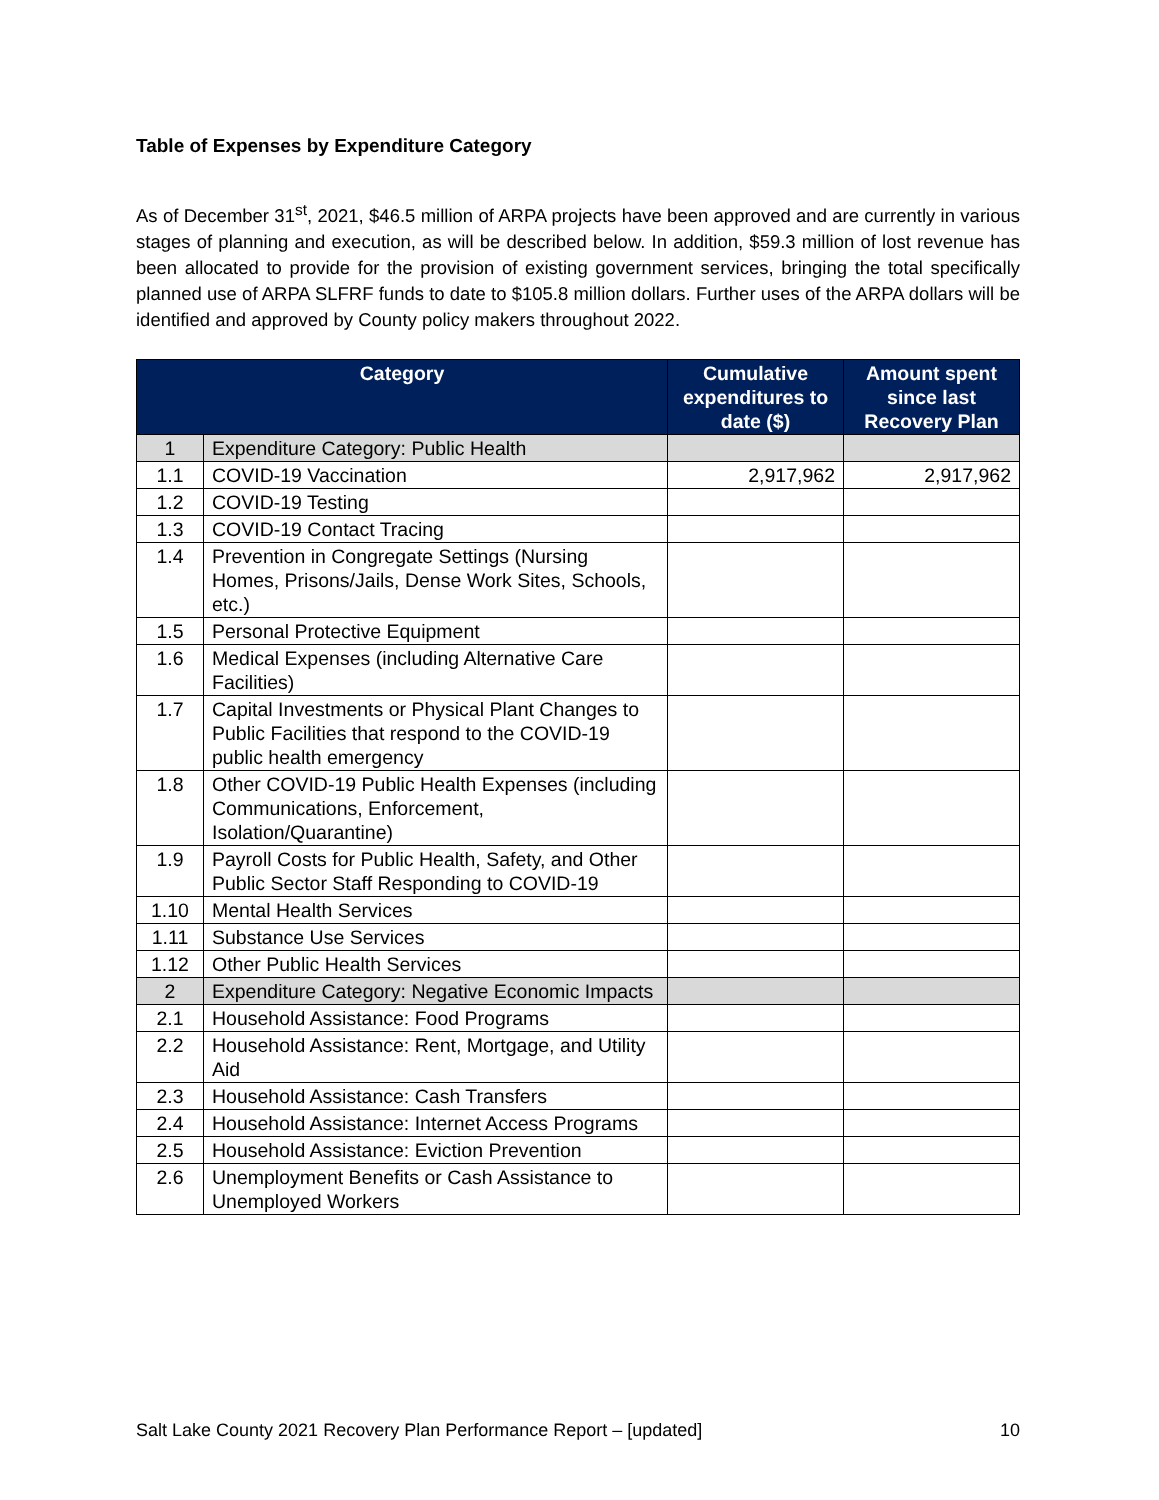Table of Expenses by Expenditure Category
As of December 31<sup>st</sup>, 2021, $46.5 million of ARPA projects have been approved and are currently in various stages of planning and execution, as will be described below. In addition, $59.3 million of lost revenue has been allocated to provide for the provision of existing government services, bringing the total specifically planned use of ARPA SLFRF funds to date to $105.8 million dollars. Further uses of the ARPA dollars will be identified and approved by County policy makers throughout 2022.
| Category | | Cumulative expenditures to date ($) | Amount spent since last Recovery Plan |
| --- | --- | --- | --- |
| 1 | Expenditure Category: Public Health | | |
| 1.1 | COVID-19 Vaccination | 2,917,962 | 2,917,962 |
| 1.2 | COVID-19 Testing | | |
| 1.3 | COVID-19 Contact Tracing | | |
| 1.4 | Prevention in Congregate Settings (Nursing Homes, Prisons/Jails, Dense Work Sites, Schools, etc.) | | |
| 1.5 | Personal Protective Equipment | | |
| 1.6 | Medical Expenses (including Alternative Care Facilities) | | |
| 1.7 | Capital Investments or Physical Plant Changes to Public Facilities that respond to the COVID-19 public health emergency | | |
| 1.8 | Other COVID-19 Public Health Expenses (including Communications, Enforcement, Isolation/Quarantine) | | |
| 1.9 | Payroll Costs for Public Health, Safety, and Other Public Sector Staff Responding to COVID-19 | | |
| 1.10 | Mental Health Services | | |
| 1.11 | Substance Use Services | | |
| 1.12 | Other Public Health Services | | |
| 2 | Expenditure Category: Negative Economic Impacts | | |
| 2.1 | Household Assistance: Food Programs | | |
| 2.2 | Household Assistance: Rent, Mortgage, and Utility Aid | | |
| 2.3 | Household Assistance: Cash Transfers | | |
| 2.4 | Household Assistance: Internet Access Programs | | |
| 2.5 | Household Assistance: Eviction Prevention | | |
| 2.6 | Unemployment Benefits or Cash Assistance to Unemployed Workers | | |
Salt Lake County 2021 Recovery Plan Performance Report – [updated] 10